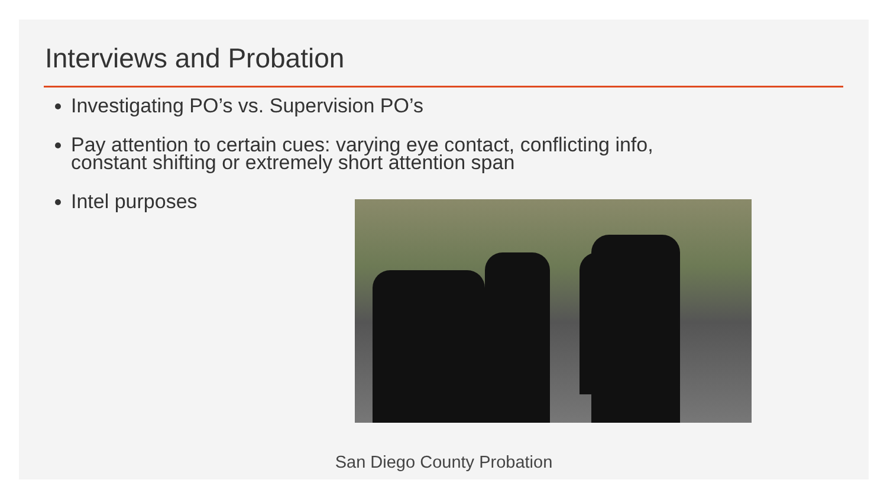Interviews and Probation
Investigating PO’s vs. Supervision PO’s
Pay attention to certain cues: varying eye contact, conflicting info, constant shifting or extremely short attention span
Intel purposes
San Diego County Probation